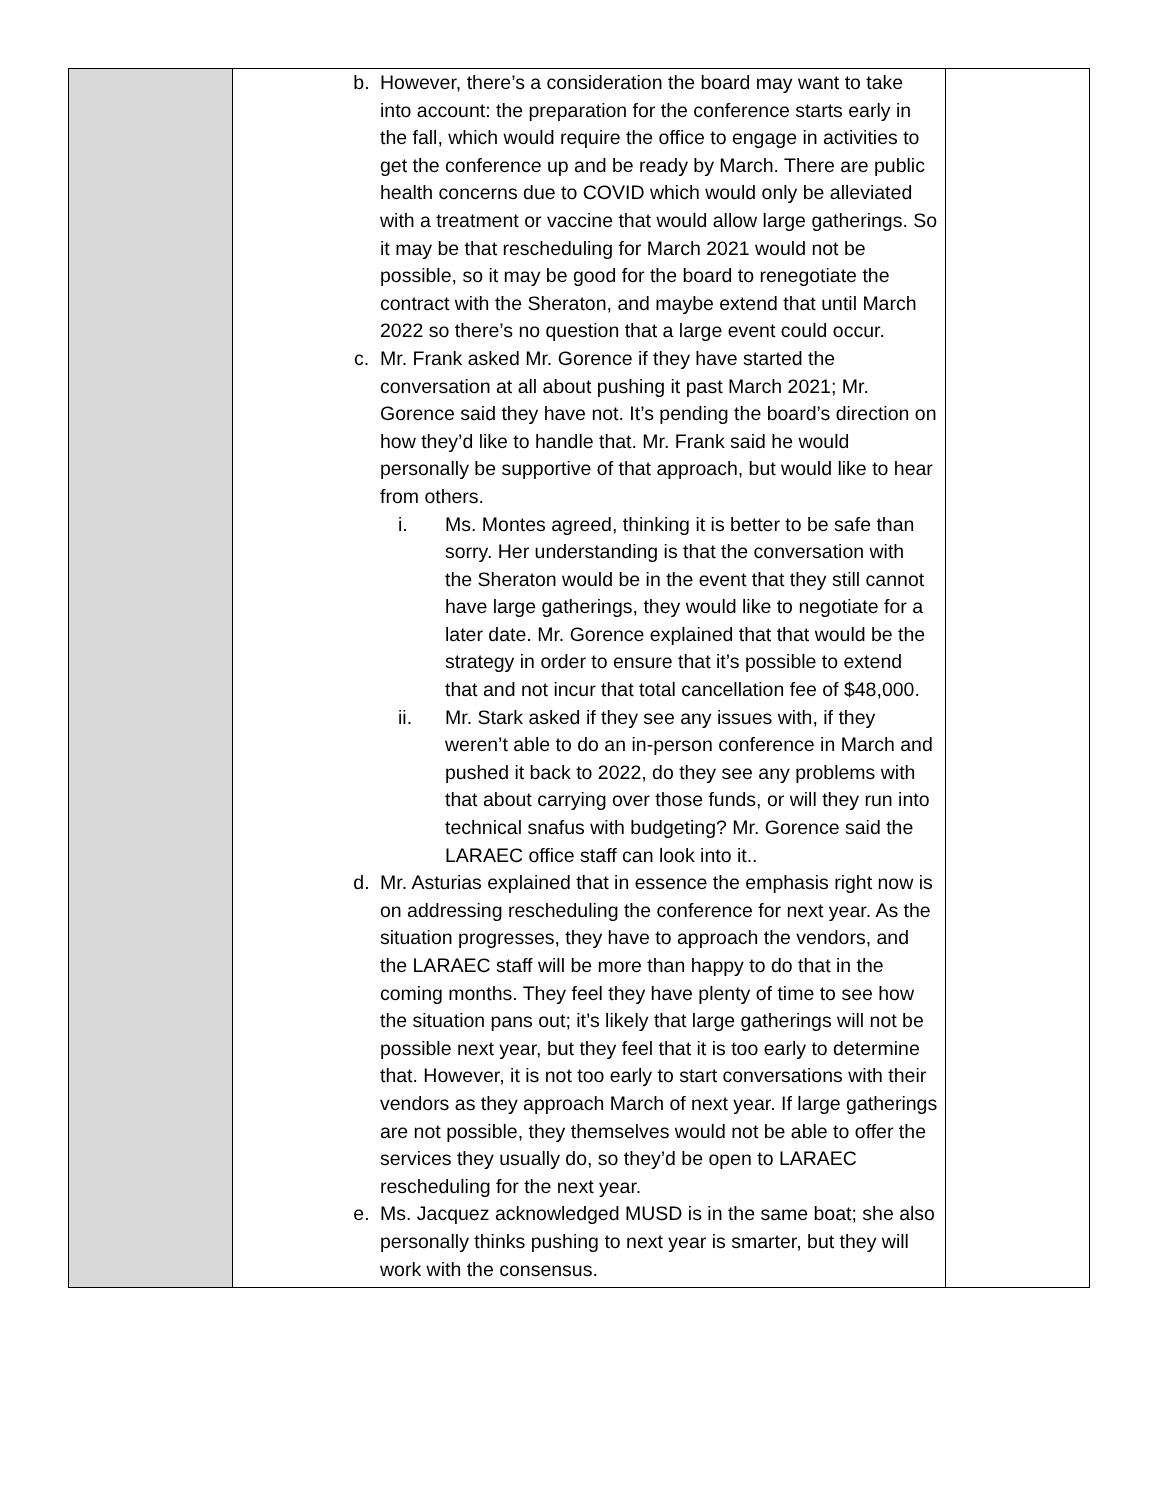| | b. However, there’s a consideration the board may want to take into account: the preparation for the conference starts early in the fall, which would require the office to engage in activities to get the conference up and be ready by March. There are public health concerns due to COVID which would only be alleviated with a treatment or vaccine that would allow large gatherings. So it may be that rescheduling for March 2021 would not be possible, so it may be good for the board to renegotiate the contract with the Sheraton, and maybe extend that until March 2022 so there’s no question that a large event could occur. c. Mr. Frank asked Mr. Gorence if they have started the conversation at all about pushing it past March 2021; Mr. Gorence said they have not. It’s pending the board’s direction on how they’d like to handle that. Mr. Frank said he would personally be supportive of that approach, but would like to hear from others. i. Ms. Montes agreed, thinking it is better to be safe than sorry. Her understanding is that the conversation with the Sheraton would be in the event that they still cannot have large gatherings, they would like to negotiate for a later date. Mr. Gorence explained that that would be the strategy in order to ensure that it’s possible to extend that and not incur that total cancellation fee of $48,000. ii. Mr. Stark asked if they see any issues with, if they weren’t able to do an in-person conference in March and pushed it back to 2022, do they see any problems with that about carrying over those funds, or will they run into technical snafus with budgeting? Mr. Gorence said the LARAEC office staff can look into it.. d. Mr. Asturias explained that in essence the emphasis right now is on addressing rescheduling the conference for next year. As the situation progresses, they have to approach the vendors, and the LARAEC staff will be more than happy to do that in the coming months. They feel they have plenty of time to see how the situation pans out; it’s likely that large gatherings will not be possible next year, but they feel that it is too early to determine that. However, it is not too early to start conversations with their vendors as they approach March of next year. If large gatherings are not possible, they themselves would not be able to offer the services they usually do, so they’d be open to LARAEC rescheduling for the next year. e. Ms. Jacquez acknowledged MUSD is in the same boat; she also personally thinks pushing to next year is smarter, but they will work with the consensus. | |